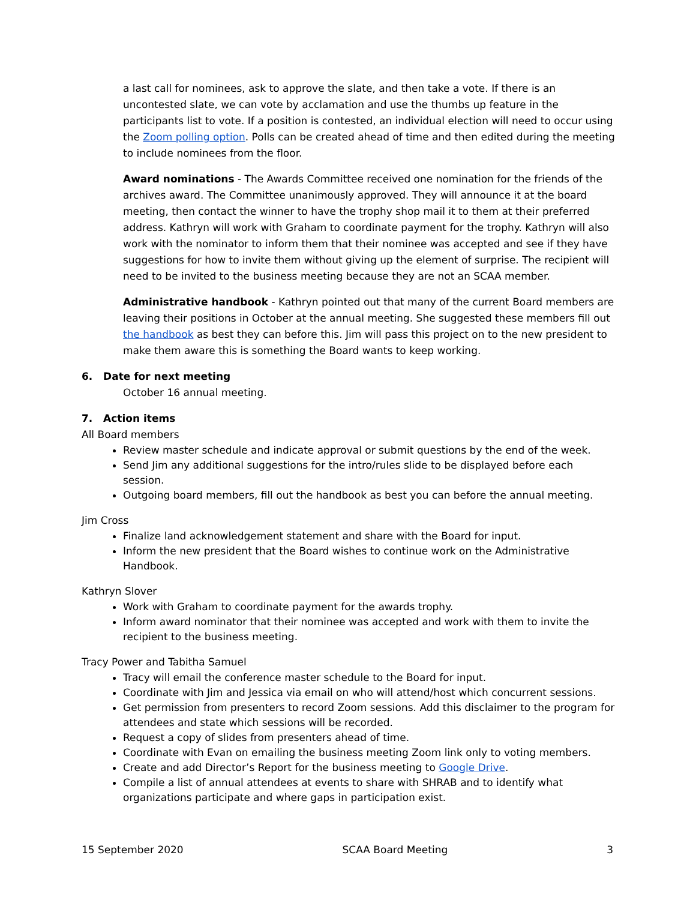a last call for nominees, ask to approve the slate, and then take a vote. If there is an uncontested slate, we can vote by acclamation and use the thumbs up feature in the participants list to vote. If a position is contested, an individual election will need to occur using the Zoom polling option. Polls can be created ahead of time and then edited during the meeting to include nominees from the floor.
Award nominations - The Awards Committee received one nomination for the friends of the archives award. The Committee unanimously approved. They will announce it at the board meeting, then contact the winner to have the trophy shop mail it to them at their preferred address. Kathryn will work with Graham to coordinate payment for the trophy. Kathryn will also work with the nominator to inform them that their nominee was accepted and see if they have suggestions for how to invite them without giving up the element of surprise. The recipient will need to be invited to the business meeting because they are not an SCAA member.
Administrative handbook - Kathryn pointed out that many of the current Board members are leaving their positions in October at the annual meeting. She suggested these members fill out the handbook as best they can before this. Jim will pass this project on to the new president to make them aware this is something the Board wants to keep working.
6. Date for next meeting
October 16 annual meeting.
7. Action items
All Board members
Review master schedule and indicate approval or submit questions by the end of the week.
Send Jim any additional suggestions for the intro/rules slide to be displayed before each session.
Outgoing board members, fill out the handbook as best you can before the annual meeting.
Jim Cross
Finalize land acknowledgement statement and share with the Board for input.
Inform the new president that the Board wishes to continue work on the Administrative Handbook.
Kathryn Slover
Work with Graham to coordinate payment for the awards trophy.
Inform award nominator that their nominee was accepted and work with them to invite the recipient to the business meeting.
Tracy Power and Tabitha Samuel
Tracy will email the conference master schedule to the Board for input.
Coordinate with Jim and Jessica via email on who will attend/host which concurrent sessions.
Get permission from presenters to record Zoom sessions. Add this disclaimer to the program for attendees and state which sessions will be recorded.
Request a copy of slides from presenters ahead of time.
Coordinate with Evan on emailing the business meeting Zoom link only to voting members.
Create and add Director’s Report for the business meeting to Google Drive.
Compile a list of annual attendees at events to share with SHRAB and to identify what organizations participate and where gaps in participation exist.
15 September 2020 SCAA Board Meeting 3